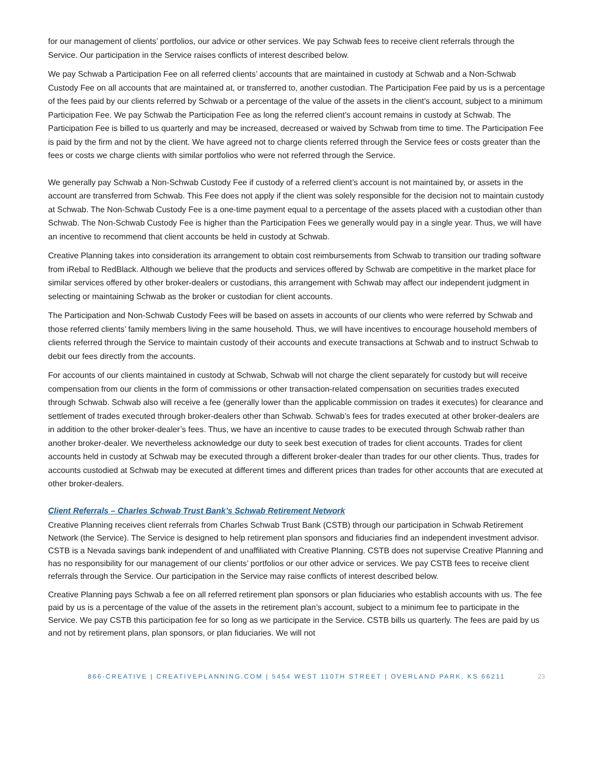for our management of clients’ portfolios, our advice or other services. We pay Schwab fees to receive client referrals through the Service. Our participation in the Service raises conflicts of interest described below.
We pay Schwab a Participation Fee on all referred clients’ accounts that are maintained in custody at Schwab and a Non-Schwab Custody Fee on all accounts that are maintained at, or transferred to, another custodian. The Participation Fee paid by us is a percentage of the fees paid by our clients referred by Schwab or a percentage of the value of the assets in the client’s account, subject to a minimum Participation Fee. We pay Schwab the Participation Fee as long the referred client’s account remains in custody at Schwab. The Participation Fee is billed to us quarterly and may be increased, decreased or waived by Schwab from time to time. The Participation Fee is paid by the firm and not by the client. We have agreed not to charge clients referred through the Service fees or costs greater than the fees or costs we charge clients with similar portfolios who were not referred through the Service.
We generally pay Schwab a Non-Schwab Custody Fee if custody of a referred client’s account is not maintained by, or assets in the account are transferred from Schwab. This Fee does not apply if the client was solely responsible for the decision not to maintain custody at Schwab. The Non-Schwab Custody Fee is a one-time payment equal to a percentage of the assets placed with a custodian other than Schwab. The Non-Schwab Custody Fee is higher than the Participation Fees we generally would pay in a single year. Thus, we will have an incentive to recommend that client accounts be held in custody at Schwab.
Creative Planning takes into consideration its arrangement to obtain cost reimbursements from Schwab to transition our trading software from iRebal to RedBlack. Although we believe that the products and services offered by Schwab are competitive in the market place for similar services offered by other broker-dealers or custodians, this arrangement with Schwab may affect our independent judgment in selecting or maintaining Schwab as the broker or custodian for client accounts.
The Participation and Non-Schwab Custody Fees will be based on assets in accounts of our clients who were referred by Schwab and those referred clients’ family members living in the same household. Thus, we will have incentives to encourage household members of clients referred through the Service to maintain custody of their accounts and execute transactions at Schwab and to instruct Schwab to debit our fees directly from the accounts.
For accounts of our clients maintained in custody at Schwab, Schwab will not charge the client separately for custody but will receive compensation from our clients in the form of commissions or other transaction-related compensation on securities trades executed through Schwab. Schwab also will receive a fee (generally lower than the applicable commission on trades it executes) for clearance and settlement of trades executed through broker-dealers other than Schwab. Schwab’s fees for trades executed at other broker-dealers are in addition to the other broker-dealer’s fees. Thus, we have an incentive to cause trades to be executed through Schwab rather than another broker-dealer. We nevertheless acknowledge our duty to seek best execution of trades for client accounts. Trades for client accounts held in custody at Schwab may be executed through a different broker-dealer than trades for our other clients. Thus, trades for accounts custodied at Schwab may be executed at different times and different prices than trades for other accounts that are executed at other broker-dealers.
Client Referrals – Charles Schwab Trust Bank’s Schwab Retirement Network
Creative Planning receives client referrals from Charles Schwab Trust Bank (CSTB) through our participation in Schwab Retirement Network (the Service). The Service is designed to help retirement plan sponsors and fiduciaries find an independent investment advisor. CSTB is a Nevada savings bank independent of and unaffiliated with Creative Planning. CSTB does not supervise Creative Planning and has no responsibility for our management of our clients’ portfolios or our other advice or services. We pay CSTB fees to receive client referrals through the Service. Our participation in the Service may raise conflicts of interest described below.
Creative Planning pays Schwab a fee on all referred retirement plan sponsors or plan fiduciaries who establish accounts with us. The fee paid by us is a percentage of the value of the assets in the retirement plan’s account, subject to a minimum fee to participate in the Service. We pay CSTB this participation fee for so long as we participate in the Service. CSTB bills us quarterly. The fees are paid by us and not by retirement plans, plan sponsors, or plan fiduciaries. We will not
866-CREATIVE | CREATIVEPLANNING.COM | 5454 WEST 110TH STREET | OVERLAND PARK, KS 66211 23